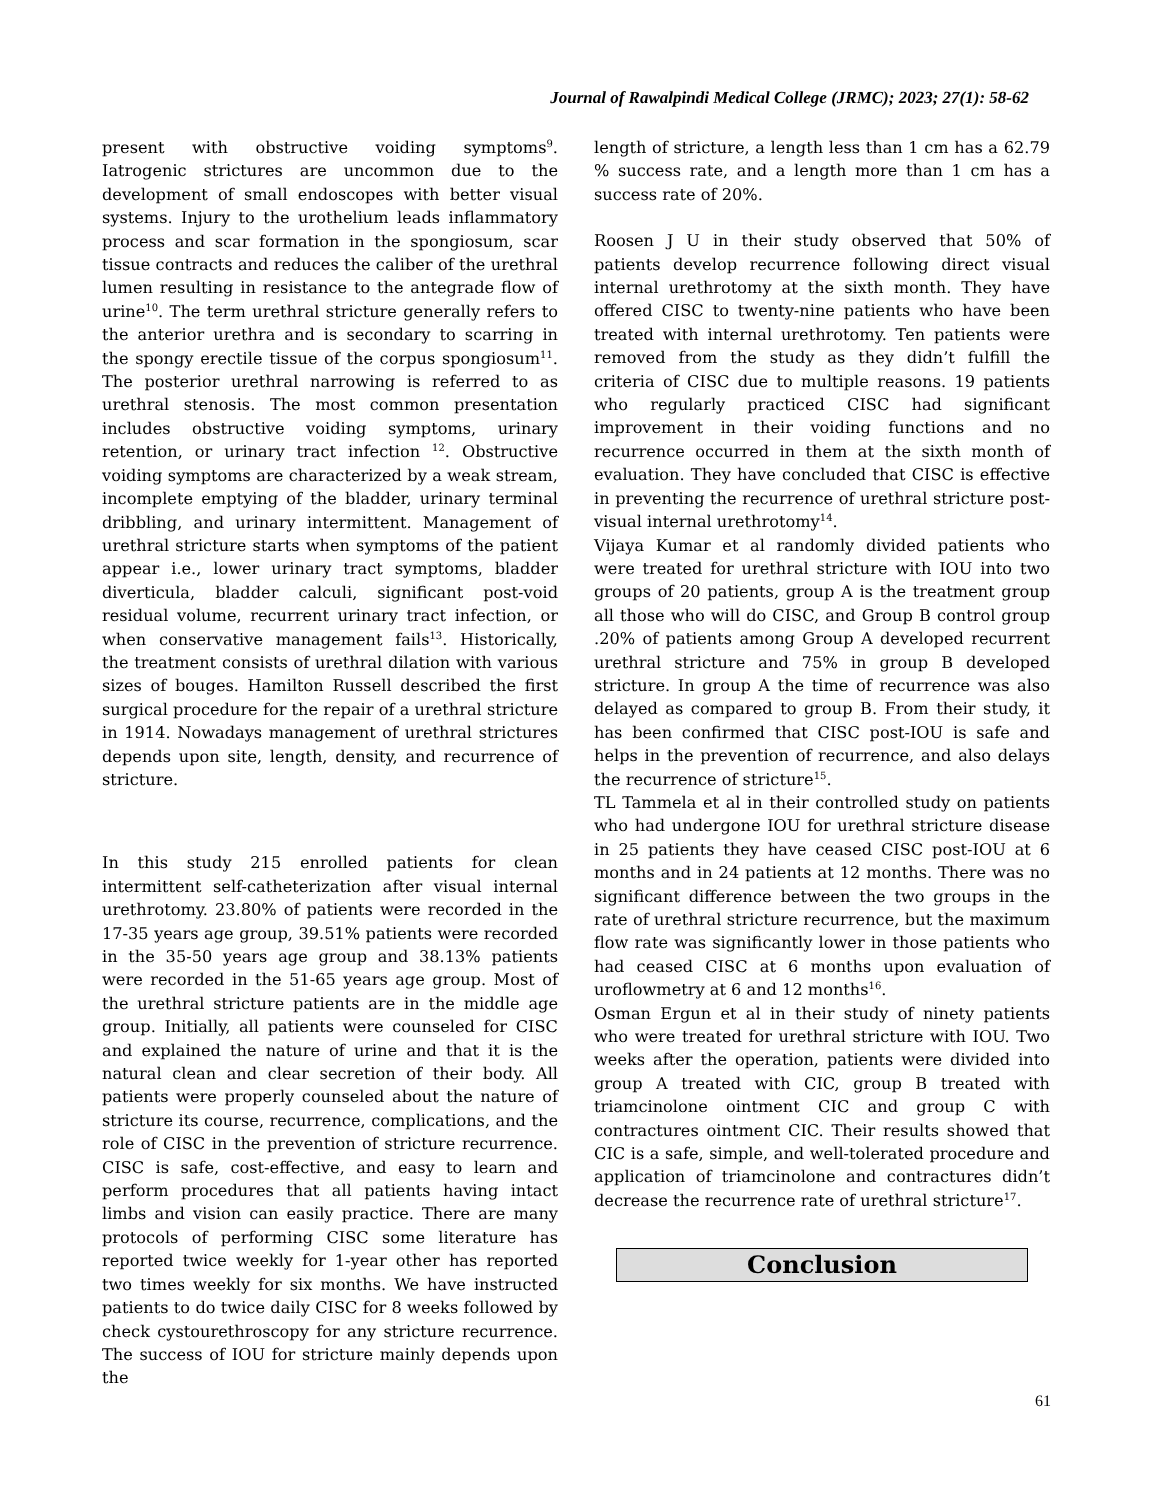Journal of Rawalpindi Medical College (JRMC); 2023; 27(1): 58-62
present with obstructive voiding symptoms<sup>9</sup>. Iatrogenic strictures are uncommon due to the development of small endoscopes with better visual systems. Injury to the urothelium leads inflammatory process and scar formation in the spongiosum, scar tissue contracts and reduces the caliber of the urethral lumen resulting in resistance to the antegrade flow of urine<sup>10</sup>. The term urethral stricture generally refers to the anterior urethra and is secondary to scarring in the spongy erectile tissue of the corpus spongiosum<sup>11</sup>. The posterior urethral narrowing is referred to as urethral stenosis. The most common presentation includes obstructive voiding symptoms, urinary retention, or urinary tract infection <sup>12</sup>. Obstructive voiding symptoms are characterized by a weak stream, incomplete emptying of the bladder, urinary terminal dribbling, and urinary intermittent. Management of urethral stricture starts when symptoms of the patient appear i.e., lower urinary tract symptoms, bladder diverticula, bladder calculi, significant post-void residual volume, recurrent urinary tract infection, or when conservative management fails<sup>13</sup>. Historically, the treatment consists of urethral dilation with various sizes of bouges. Hamilton Russell described the first surgical procedure for the repair of a urethral stricture in 1914. Nowadays management of urethral strictures depends upon site, length, density, and recurrence of stricture.
In this study 215 enrolled patients for clean intermittent self-catheterization after visual internal urethrotomy. 23.80% of patients were recorded in the 17-35 years age group, 39.51% patients were recorded in the 35-50 years age group and 38.13% patients were recorded in the 51-65 years age group. Most of the urethral stricture patients are in the middle age group. Initially, all patients were counseled for CISC and explained the nature of urine and that it is the natural clean and clear secretion of their body. All patients were properly counseled about the nature of stricture its course, recurrence, complications, and the role of CISC in the prevention of stricture recurrence. CISC is safe, cost-effective, and easy to learn and perform procedures that all patients having intact limbs and vision can easily practice. There are many protocols of performing CISC some literature has reported twice weekly for 1-year other has reported two times weekly for six months. We have instructed patients to do twice daily CISC for 8 weeks followed by check cystourethroscopy for any stricture recurrence. The success of IOU for stricture mainly depends upon the
length of stricture, a length less than 1 cm has a 62.79 % success rate, and a length more than 1 cm has a success rate of 20%.
Roosen J U in their study observed that 50% of patients develop recurrence following direct visual internal urethrotomy at the sixth month. They have offered CISC to twenty-nine patients who have been treated with internal urethrotomy. Ten patients were removed from the study as they didn’t fulfill the criteria of CISC due to multiple reasons. 19 patients who regularly practiced CISC had significant improvement in their voiding functions and no recurrence occurred in them at the sixth month of evaluation. They have concluded that CISC is effective in preventing the recurrence of urethral stricture post-visual internal urethrotomy<sup>14</sup>.
Vijaya Kumar et al randomly divided patients who were treated for urethral stricture with IOU into two groups of 20 patients, group A is the treatment group all those who will do CISC, and Group B control group .20% of patients among Group A developed recurrent urethral stricture and 75% in group B developed stricture. In group A the time of recurrence was also delayed as compared to group B. From their study, it has been confirmed that CISC post-IOU is safe and helps in the prevention of recurrence, and also delays the recurrence of stricture<sup>15</sup>.
TL Tammela et al in their controlled study on patients who had undergone IOU for urethral stricture disease in 25 patients they have ceased CISC post-IOU at 6 months and in 24 patients at 12 months. There was no significant difference between the two groups in the rate of urethral stricture recurrence, but the maximum flow rate was significantly lower in those patients who had ceased CISC at 6 months upon evaluation of uroflowmetry at 6 and 12 months<sup>16</sup>.
Osman Ergun et al in their study of ninety patients who were treated for urethral stricture with IOU. Two weeks after the operation, patients were divided into group A treated with CIC, group B treated with triamcinolone ointment CIC and group C with contractures ointment CIC. Their results showed that CIC is a safe, simple, and well-tolerated procedure and application of triamcinolone and contractures didn’t decrease the recurrence rate of urethral stricture<sup>17</sup>.
Conclusion
61